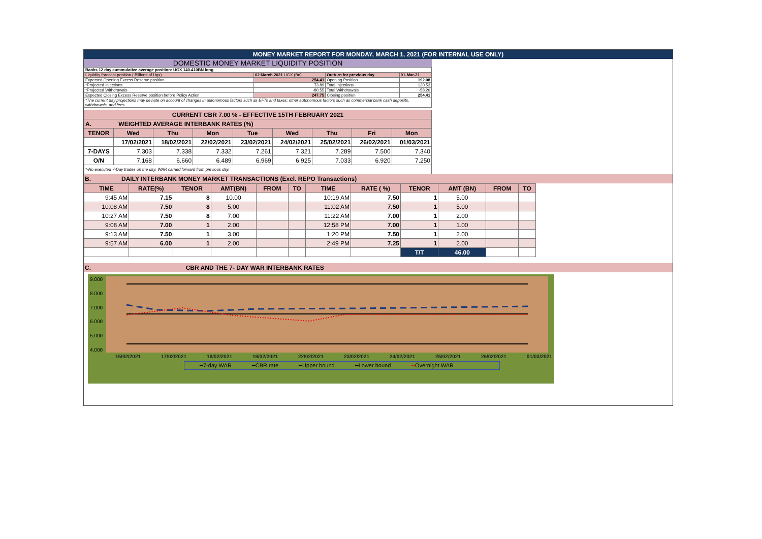MONEY MARKET REPORT FOR MONDAY, MARCH 1, 2021 (FOR INTERNAL USE ONLY)
DOMESTIC MONEY MARKET LIQUIDITY POSITION
| Banks 12 day cummulative average position: UGX 140.410BN long | | | |
| Liquidity forecast position ( Billions of Ugx) | 02 March 2021 UGX (Bn) | Outturn for previous day | 01-Mar-21 |
| Expected Opening Excess Reserve position | 254.41 | Opening Position | 192.08 |
| *Projected Injections | 73.89 | Total Injections | 120.53 |
| *Projected Withdrawals | -80.55 | Total Withdrawals | -58.20 |
| Expected Closing Excess Reserve position before Policy Action | 247.75 | Closing position | 254.41 |
| *The current day projections may deviate on account of changes in autonomous factors such as EFTs and taxes; other autonomous factors such as commercial bank cash deposits, withdrawals, and fees. | | | |
| CURRENT CBR 7.00 % - EFFECTIVE 15TH FEBRUARY 2021 | | | | | | | | |
| A. WEIGHTED AVERAGE INTERBANK RATES (%) | | | | | | | | |
| TENOR | Wed | Thu | Mon | Tue | Wed | Thu | Fri | Mon |
| | 17/02/2021 | 18/02/2021 | 22/02/2021 | 23/02/2021 | 24/02/2021 | 25/02/2021 | 26/02/2021 | 01/03/2021 |
| 7-DAYS | 7.303 | 7.338 | 7.332 | 7.261 | 7.321 | 7.289 | 7.500 | 7.340 |
| O/N | 7.168 | 6.660 | 6.489 | 6.969 | 6.925 | 7.033 | 6.920 | 7.250 |
| *-No executed 7-Day trades on the day. WAR carried forward from previous day. | | | | | | | | |
B. DAILY INTERBANK MONEY MARKET TRANSACTIONS (Excl. REPO Transactions)
| TIME | RATE(%) | TENOR | AMT(BN) | FROM | TO | TIME | RATE ( %) | TENOR | AMT (BN) | FROM | TO |
| --- | --- | --- | --- | --- | --- | --- | --- | --- | --- | --- | --- |
| 9:45 AM | 7.15 | 8 | 10.00 | | | 10:19 AM | 7.50 | 1 | 5.00 | | |
| 10:08 AM | 7.50 | 8 | 5.00 | | | 11:02 AM | 7.50 | 1 | 5.00 | | |
| 10:27 AM | 7.50 | 8 | 7.00 | | | 11:22 AM | 7.00 | 1 | 2.00 | | |
| 9:08 AM | 7.00 | 1 | 2.00 | | | 12:58 PM | 7.00 | 1 | 1.00 | | |
| 9:13 AM | 7.50 | 1 | 3.00 | | | 1:20 PM | 7.50 | 1 | 2.00 | | |
| 9:57 AM | 6.00 | 1 | 2.00 | | | 2:49 PM | 7.25 | 1 | 2.00 | | |
| | | | | | | | | T/T | 46.00 | | |
C. CBR AND THE 7- DAY WAR INTERBANK RATES
9.000
8.000
7.000
6.000
5.000
4.000
15/02/2021 17/02/2021 18/02/2021 19/02/2021 22/02/2021 23/02/2021 24/02/2021 25/02/2021 26/02/2021 01/03/2021
━7-day WAR ━CBR rate ━Upper bound ━Lower bound ••Overnight WAR